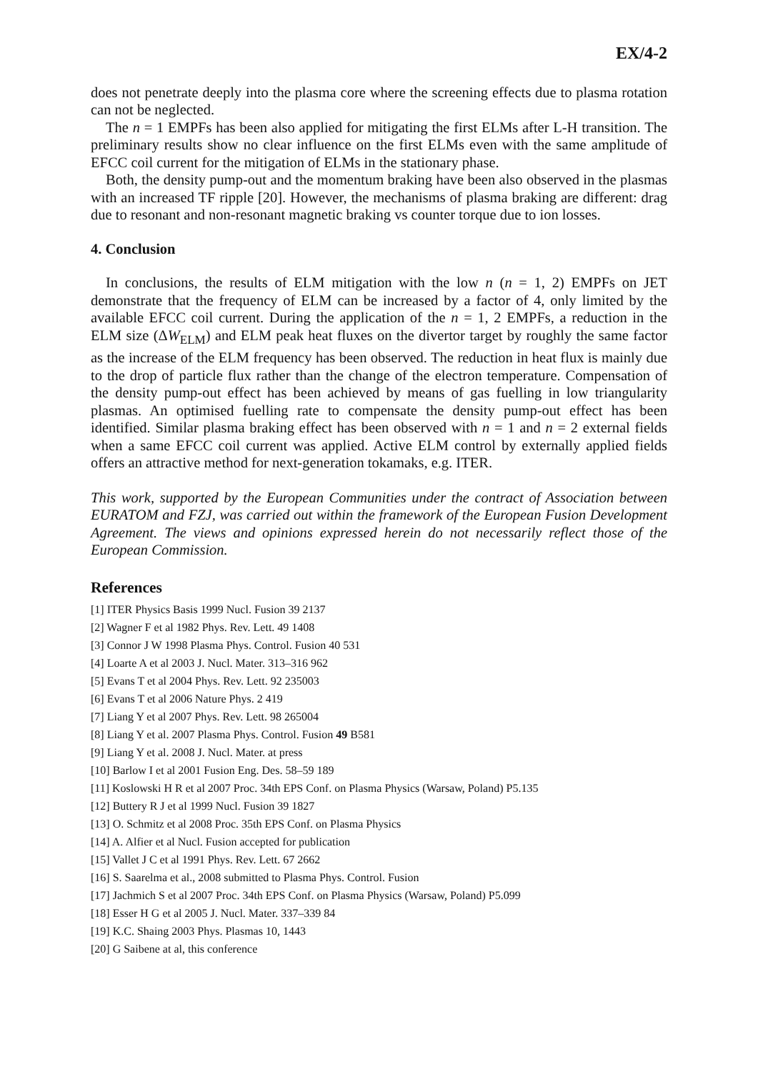EX/4-2
does not penetrate deeply into the plasma core where the screening effects due to plasma rotation can not be neglected.
The n = 1 EMPFs has been also applied for mitigating the first ELMs after L-H transition. The preliminary results show no clear influence on the first ELMs even with the same amplitude of EFCC coil current for the mitigation of ELMs in the stationary phase.
Both, the density pump-out and the momentum braking have been also observed in the plasmas with an increased TF ripple [20]. However, the mechanisms of plasma braking are different: drag due to resonant and non-resonant magnetic braking vs counter torque due to ion losses.
4. Conclusion
In conclusions, the results of ELM mitigation with the low n (n = 1, 2) EMPFs on JET demonstrate that the frequency of ELM can be increased by a factor of 4, only limited by the available EFCC coil current. During the application of the n = 1, 2 EMPFs, a reduction in the ELM size (ΔW<sub>ELM</sub>) and ELM peak heat fluxes on the divertor target by roughly the same factor as the increase of the ELM frequency has been observed. The reduction in heat flux is mainly due to the drop of particle flux rather than the change of the electron temperature. Compensation of the density pump-out effect has been achieved by means of gas fuelling in low triangularity plasmas. An optimised fuelling rate to compensate the density pump-out effect has been identified. Similar plasma braking effect has been observed with n = 1 and n = 2 external fields when a same EFCC coil current was applied. Active ELM control by externally applied fields offers an attractive method for next-generation tokamaks, e.g. ITER.
This work, supported by the European Communities under the contract of Association between EURATOM and FZJ, was carried out within the framework of the European Fusion Development Agreement. The views and opinions expressed herein do not necessarily reflect those of the European Commission.
References
[1] ITER Physics Basis 1999 Nucl. Fusion 39 2137
[2] Wagner F et al 1982 Phys. Rev. Lett. 49 1408
[3] Connor J W 1998 Plasma Phys. Control. Fusion 40 531
[4] Loarte A et al 2003 J. Nucl. Mater. 313–316 962
[5] Evans T et al 2004 Phys. Rev. Lett. 92 235003
[6] Evans T et al 2006 Nature Phys. 2 419
[7] Liang Y et al 2007 Phys. Rev. Lett. 98 265004
[8] Liang Y et al. 2007 Plasma Phys. Control. Fusion 49 B581
[9] Liang Y et al. 2008 J. Nucl. Mater. at press
[10] Barlow I et al 2001 Fusion Eng. Des. 58–59 189
[11] Koslowski H R et al 2007 Proc. 34th EPS Conf. on Plasma Physics (Warsaw, Poland) P5.135
[12] Buttery R J et al 1999 Nucl. Fusion 39 1827
[13] O. Schmitz et al 2008 Proc. 35th EPS Conf. on Plasma Physics
[14] A. Alfier et al Nucl. Fusion accepted for publication
[15] Vallet J C et al 1991 Phys. Rev. Lett. 67 2662
[16] S. Saarelma et al., 2008 submitted to Plasma Phys. Control. Fusion
[17] Jachmich S et al 2007 Proc. 34th EPS Conf. on Plasma Physics (Warsaw, Poland) P5.099
[18] Esser H G et al 2005 J. Nucl. Mater. 337–339 84
[19] K.C. Shaing 2003 Phys. Plasmas 10, 1443
[20] G Saibene at al, this conference